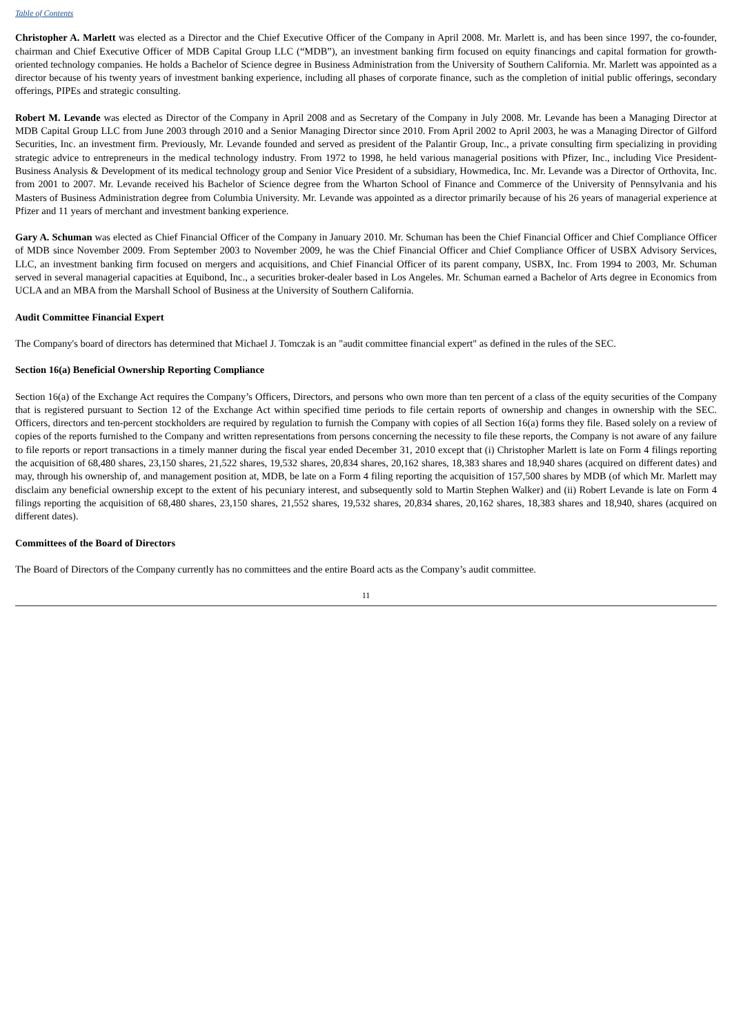Table of Contents
Christopher A. Marlett was elected as a Director and the Chief Executive Officer of the Company in April 2008. Mr. Marlett is, and has been since 1997, the co-founder, chairman and Chief Executive Officer of MDB Capital Group LLC (“MDB”), an investment banking firm focused on equity financings and capital formation for growth-oriented technology companies. He holds a Bachelor of Science degree in Business Administration from the University of Southern California. Mr. Marlett was appointed as a director because of his twenty years of investment banking experience, including all phases of corporate finance, such as the completion of initial public offerings, secondary offerings, PIPEs and strategic consulting.
Robert M. Levande was elected as Director of the Company in April 2008 and as Secretary of the Company in July 2008. Mr. Levande has been a Managing Director at MDB Capital Group LLC from June 2003 through 2010 and a Senior Managing Director since 2010. From April 2002 to April 2003, he was a Managing Director of Gilford Securities, Inc. an investment firm. Previously, Mr. Levande founded and served as president of the Palantir Group, Inc., a private consulting firm specializing in providing strategic advice to entrepreneurs in the medical technology industry. From 1972 to 1998, he held various managerial positions with Pfizer, Inc., including Vice President-Business Analysis & Development of its medical technology group and Senior Vice President of a subsidiary, Howmedica, Inc. Mr. Levande was a Director of Orthovita, Inc. from 2001 to 2007. Mr. Levande received his Bachelor of Science degree from the Wharton School of Finance and Commerce of the University of Pennsylvania and his Masters of Business Administration degree from Columbia University. Mr. Levande was appointed as a director primarily because of his 26 years of managerial experience at Pfizer and 11 years of merchant and investment banking experience.
Gary A. Schuman was elected as Chief Financial Officer of the Company in January 2010. Mr. Schuman has been the Chief Financial Officer and Chief Compliance Officer of MDB since November 2009. From September 2003 to November 2009, he was the Chief Financial Officer and Chief Compliance Officer of USBX Advisory Services, LLC, an investment banking firm focused on mergers and acquisitions, and Chief Financial Officer of its parent company, USBX, Inc. From 1994 to 2003, Mr. Schuman served in several managerial capacities at Equibond, Inc., a securities broker-dealer based in Los Angeles. Mr. Schuman earned a Bachelor of Arts degree in Economics from UCLA and an MBA from the Marshall School of Business at the University of Southern California.
Audit Committee Financial Expert
The Company's board of directors has determined that Michael J. Tomczak is an "audit committee financial expert" as defined in the rules of the SEC.
Section 16(a) Beneficial Ownership Reporting Compliance
Section 16(a) of the Exchange Act requires the Company’s Officers, Directors, and persons who own more than ten percent of a class of the equity securities of the Company that is registered pursuant to Section 12 of the Exchange Act within specified time periods to file certain reports of ownership and changes in ownership with the SEC. Officers, directors and ten-percent stockholders are required by regulation to furnish the Company with copies of all Section 16(a) forms they file. Based solely on a review of copies of the reports furnished to the Company and written representations from persons concerning the necessity to file these reports, the Company is not aware of any failure to file reports or report transactions in a timely manner during the fiscal year ended December 31, 2010 except that (i) Christopher Marlett is late on Form 4 filings reporting the acquisition of 68,480 shares, 23,150 shares, 21,522 shares, 19,532 shares, 20,834 shares, 20,162 shares, 18,383 shares and 18,940 shares (acquired on different dates) and may, through his ownership of, and management position at, MDB, be late on a Form 4 filing reporting the acquisition of 157,500 shares by MDB (of which Mr. Marlett may disclaim any beneficial ownership except to the extent of his pecuniary interest, and subsequently sold to Martin Stephen Walker) and (ii) Robert Levande is late on Form 4 filings reporting the acquisition of 68,480 shares, 23,150 shares, 21,552 shares, 19,532 shares, 20,834 shares, 20,162 shares, 18,383 shares and 18,940, shares (acquired on different dates).
Committees of the Board of Directors
The Board of Directors of the Company currently has no committees and the entire Board acts as the Company’s audit committee.
11